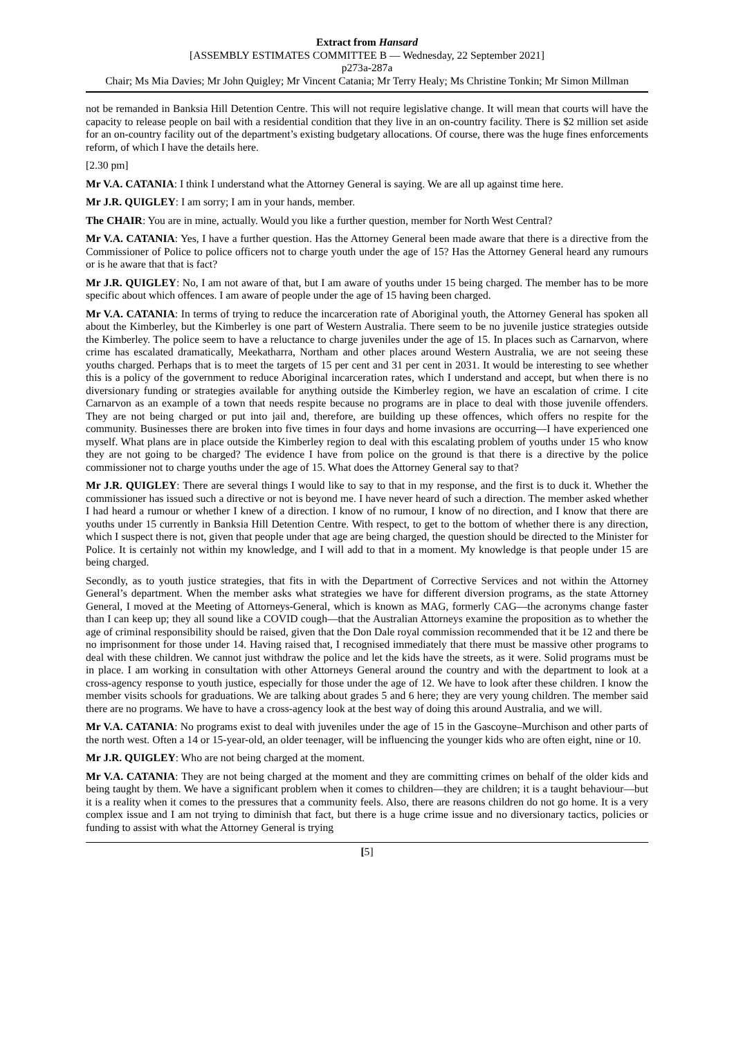Extract from Hansard
[ASSEMBLY ESTIMATES COMMITTEE B — Wednesday, 22 September 2021]
p273a-287a
Chair; Ms Mia Davies; Mr John Quigley; Mr Vincent Catania; Mr Terry Healy; Ms Christine Tonkin; Mr Simon Millman
not be remanded in Banksia Hill Detention Centre. This will not require legislative change. It will mean that courts will have the capacity to release people on bail with a residential condition that they live in an on-country facility. There is $2 million set aside for an on-country facility out of the department’s existing budgetary allocations. Of course, there was the huge fines enforcements reform, of which I have the details here.
[2.30 pm]
Mr V.A. CATANIA: I think I understand what the Attorney General is saying. We are all up against time here.
Mr J.R. QUIGLEY: I am sorry; I am in your hands, member.
The CHAIR: You are in mine, actually. Would you like a further question, member for North West Central?
Mr V.A. CATANIA: Yes, I have a further question. Has the Attorney General been made aware that there is a directive from the Commissioner of Police to police officers not to charge youth under the age of 15? Has the Attorney General heard any rumours or is he aware that that is fact?
Mr J.R. QUIGLEY: No, I am not aware of that, but I am aware of youths under 15 being charged. The member has to be more specific about which offences. I am aware of people under the age of 15 having been charged.
Mr V.A. CATANIA: In terms of trying to reduce the incarceration rate of Aboriginal youth, the Attorney General has spoken all about the Kimberley, but the Kimberley is one part of Western Australia. There seem to be no juvenile justice strategies outside the Kimberley. The police seem to have a reluctance to charge juveniles under the age of 15. In places such as Carnarvon, where crime has escalated dramatically, Meekatharra, Northam and other places around Western Australia, we are not seeing these youths charged. Perhaps that is to meet the targets of 15 per cent and 31 per cent in 2031. It would be interesting to see whether this is a policy of the government to reduce Aboriginal incarceration rates, which I understand and accept, but when there is no diversionary funding or strategies available for anything outside the Kimberley region, we have an escalation of crime. I cite Carnarvon as an example of a town that needs respite because no programs are in place to deal with those juvenile offenders. They are not being charged or put into jail and, therefore, are building up these offences, which offers no respite for the community. Businesses there are broken into five times in four days and home invasions are occurring—I have experienced one myself. What plans are in place outside the Kimberley region to deal with this escalating problem of youths under 15 who know they are not going to be charged? The evidence I have from police on the ground is that there is a directive by the police commissioner not to charge youths under the age of 15. What does the Attorney General say to that?
Mr J.R. QUIGLEY: There are several things I would like to say to that in my response, and the first is to duck it. Whether the commissioner has issued such a directive or not is beyond me. I have never heard of such a direction. The member asked whether I had heard a rumour or whether I knew of a direction. I know of no rumour, I know of no direction, and I know that there are youths under 15 currently in Banksia Hill Detention Centre. With respect, to get to the bottom of whether there is any direction, which I suspect there is not, given that people under that age are being charged, the question should be directed to the Minister for Police. It is certainly not within my knowledge, and I will add to that in a moment. My knowledge is that people under 15 are being charged.
Secondly, as to youth justice strategies, that fits in with the Department of Corrective Services and not within the Attorney General’s department. When the member asks what strategies we have for different diversion programs, as the state Attorney General, I moved at the Meeting of Attorneys-General, which is known as MAG, formerly CAG—the acronyms change faster than I can keep up; they all sound like a COVID cough—that the Australian Attorneys examine the proposition as to whether the age of criminal responsibility should be raised, given that the Don Dale royal commission recommended that it be 12 and there be no imprisonment for those under 14. Having raised that, I recognised immediately that there must be massive other programs to deal with these children. We cannot just withdraw the police and let the kids have the streets, as it were. Solid programs must be in place. I am working in consultation with other Attorneys General around the country and with the department to look at a cross-agency response to youth justice, especially for those under the age of 12. We have to look after these children. I know the member visits schools for graduations. We are talking about grades 5 and 6 here; they are very young children. The member said there are no programs. We have to have a cross-agency look at the best way of doing this around Australia, and we will.
Mr V.A. CATANIA: No programs exist to deal with juveniles under the age of 15 in the Gascoyne–Murchison and other parts of the north west. Often a 14 or 15-year-old, an older teenager, will be influencing the younger kids who are often eight, nine or 10.
Mr J.R. QUIGLEY: Who are not being charged at the moment.
Mr V.A. CATANIA: They are not being charged at the moment and they are committing crimes on behalf of the older kids and being taught by them. We have a significant problem when it comes to children—they are children; it is a taught behaviour—but it is a reality when it comes to the pressures that a community feels. Also, there are reasons children do not go home. It is a very complex issue and I am not trying to diminish that fact, but there is a huge crime issue and no diversionary tactics, policies or funding to assist with what the Attorney General is trying
[5]